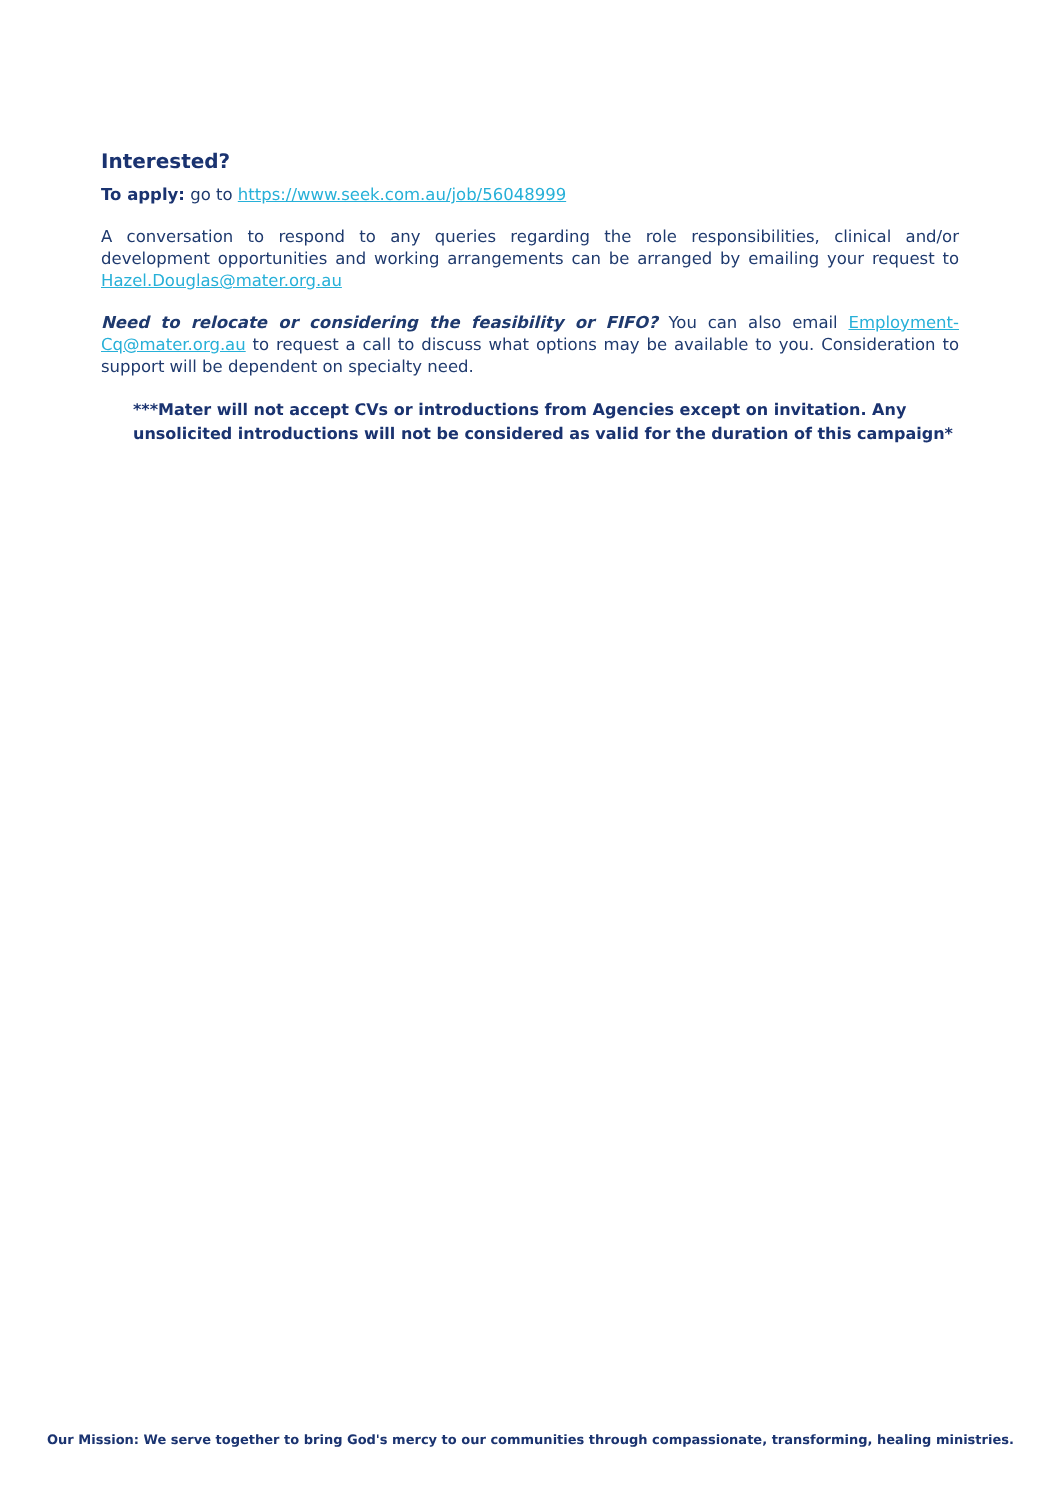Interested?
To apply: go to https://www.seek.com.au/job/56048999
A conversation to respond to any queries regarding the role responsibilities, clinical and/or development opportunities and working arrangements can be arranged by emailing your request to Hazel.Douglas@mater.org.au
Need to relocate or considering the feasibility or FIFO? You can also email Employment-Cq@mater.org.au to request a call to discuss what options may be available to you. Consideration to support will be dependent on specialty need.
***Mater will not accept CVs or introductions from Agencies except on invitation. Any unsolicited introductions will not be considered as valid for the duration of this campaign*
Our Mission: We serve together to bring God's mercy to our communities through compassionate, transforming, healing ministries.